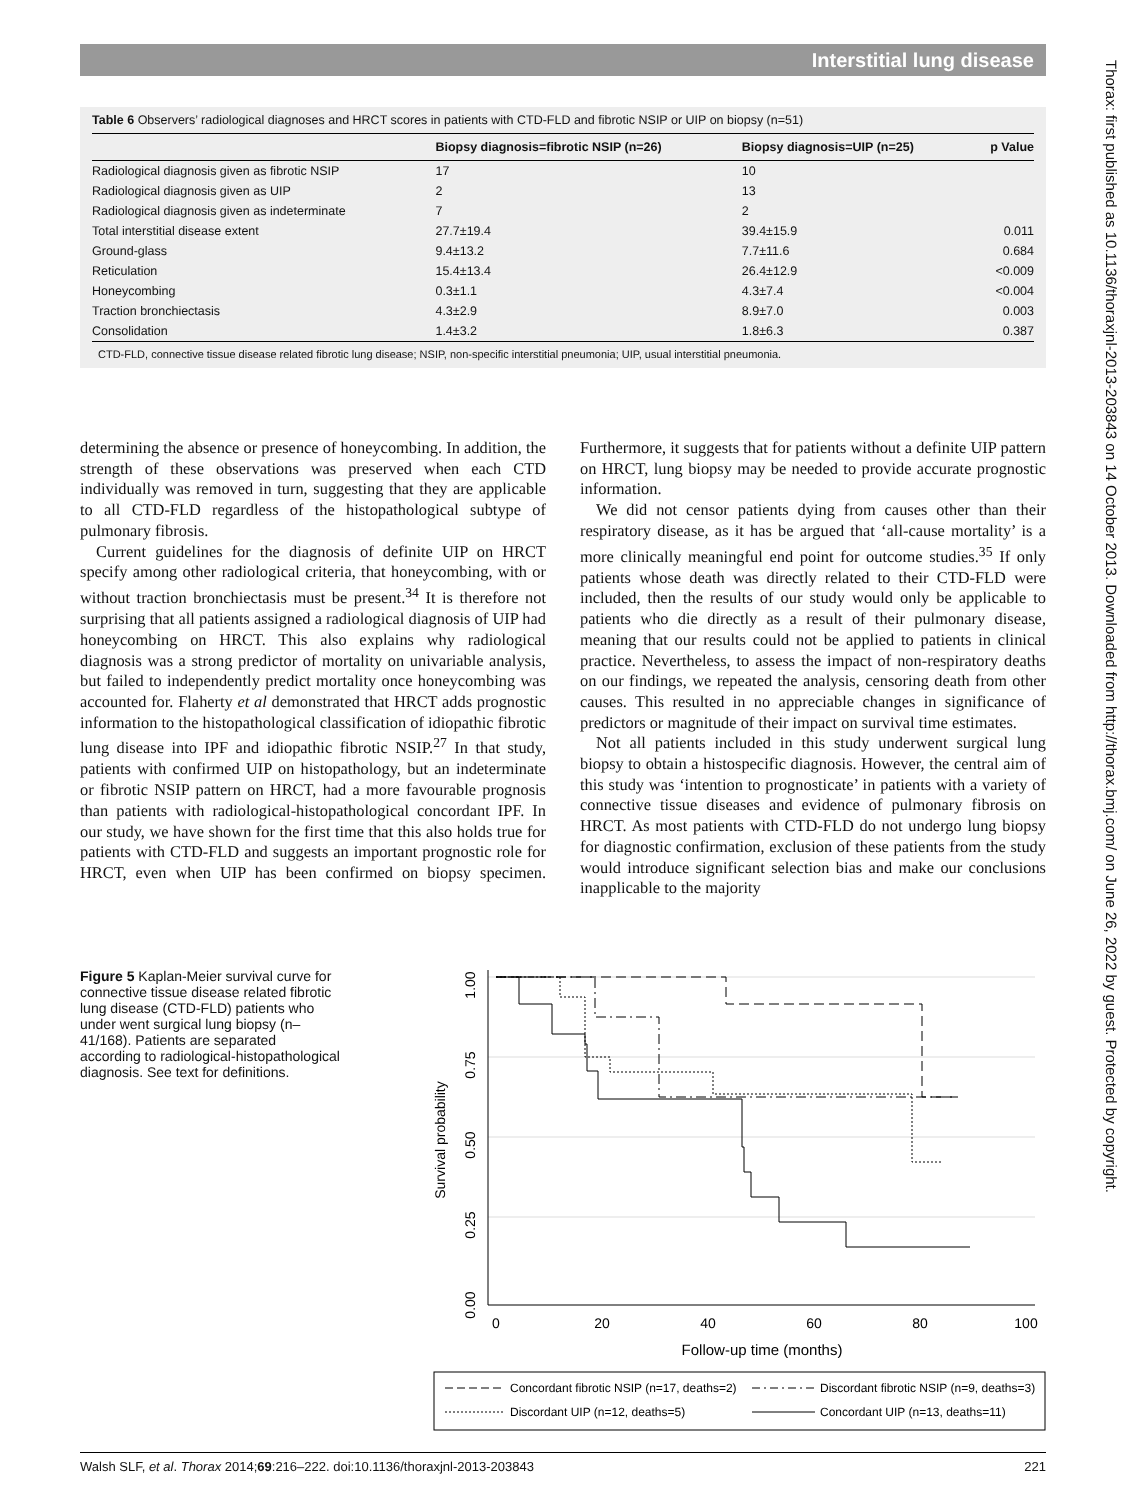Interstitial lung disease
Thorax: first published as 10.1136/thoraxjnl-2013-203843 on 14 October 2013. Downloaded from http://thorax.bmj.com/ on June 26, 2022 by guest. Protected by copyright.
Table 6 Observers’ radiological diagnoses and HRCT scores in patients with CTD-FLD and fibrotic NSIP or UIP on biopsy (n=51)
| | Biopsy diagnosis=fibrotic NSIP (n=26) | Biopsy diagnosis=UIP (n=25) | p Value |
| --- | --- | --- | --- |
| Radiological diagnosis given as fibrotic NSIP | 17 | 10 | |
| Radiological diagnosis given as UIP | 2 | 13 | |
| Radiological diagnosis given as indeterminate | 7 | 2 | |
| Total interstitial disease extent | 27.7±19.4 | 39.4±15.9 | 0.011 |
| Ground-glass | 9.4±13.2 | 7.7±11.6 | 0.684 |
| Reticulation | 15.4±13.4 | 26.4±12.9 | <0.009 |
| Honeycombing | 0.3±1.1 | 4.3±7.4 | <0.004 |
| Traction bronchiectasis | 4.3±2.9 | 8.9±7.0 | 0.003 |
| Consolidation | 1.4±3.2 | 1.8±6.3 | 0.387 |
CTD-FLD, connective tissue disease related fibrotic lung disease; NSIP, non-specific interstitial pneumonia; UIP, usual interstitial pneumonia.
determining the absence or presence of honeycombing. In addition, the strength of these observations was preserved when each CTD individually was removed in turn, suggesting that they are applicable to all CTD-FLD regardless of the histopathological subtype of pulmonary fibrosis.
Current guidelines for the diagnosis of definite UIP on HRCT specify among other radiological criteria, that honeycombing, with or without traction bronchiectasis must be present.<sup>34</sup> It is therefore not surprising that all patients assigned a radiological diagnosis of UIP had honeycombing on HRCT. This also explains why radiological diagnosis was a strong predictor of mortality on univariable analysis, but failed to independently predict mortality once honeycombing was accounted for. Flaherty et al demonstrated that HRCT adds prognostic information to the histopathological classification of idiopathic fibrotic lung disease into IPF and idiopathic fibrotic NSIP.<sup>27</sup> In that study, patients with confirmed UIP on histopathology, but an indeterminate or fibrotic NSIP pattern on HRCT, had a more favourable prognosis than patients with radiological-histopathological concordant IPF. In our study, we have shown for the first time that this also holds true for patients with CTD-FLD and suggests an important prognostic role for HRCT, even when UIP has been confirmed on biopsy specimen. Furthermore, it suggests that for patients without a definite UIP pattern on HRCT, lung biopsy may be needed to provide accurate prognostic information.
We did not censor patients dying from causes other than their respiratory disease, as it has be argued that ‘all-cause mortality’ is a more clinically meaningful end point for outcome studies.<sup>35</sup> If only patients whose death was directly related to their CTD-FLD were included, then the results of our study would only be applicable to patients who die directly as a result of their pulmonary disease, meaning that our results could not be applied to patients in clinical practice. Nevertheless, to assess the impact of non-respiratory deaths on our findings, we repeated the analysis, censoring death from other causes. This resulted in no appreciable changes in significance of predictors or magnitude of their impact on survival time estimates.
Not all patients included in this study underwent surgical lung biopsy to obtain a histospecific diagnosis. However, the central aim of this study was ‘intention to prognosticate’ in patients with a variety of connective tissue diseases and evidence of pulmonary fibrosis on HRCT. As most patients with CTD-FLD do not undergo lung biopsy for diagnostic confirmation, exclusion of these patients from the study would introduce significant selection bias and make our conclusions inapplicable to the majority
Figure 5 Kaplan-Meier survival curve for connective tissue disease related fibrotic lung disease (CTD-FLD) patients who under went surgical lung biopsy (n–41/168). Patients are separated according to radiological-histopathological diagnosis. See text for definitions.
1.00
0.75
0.50
0.25
0.00
Survival probability
0
20
40
60
80
100
Follow-up time (months)
Concordant fibrotic NSIP (n=17, deaths=2)
Discordant fibrotic NSIP (n=9, deaths=3)
Discordant UIP (n=12, deaths=5)
Concordant UIP (n=13, deaths=11)
Walsh SLF, et al. Thorax 2014;69:216–222. doi:10.1136/thoraxjnl-2013-203843 221